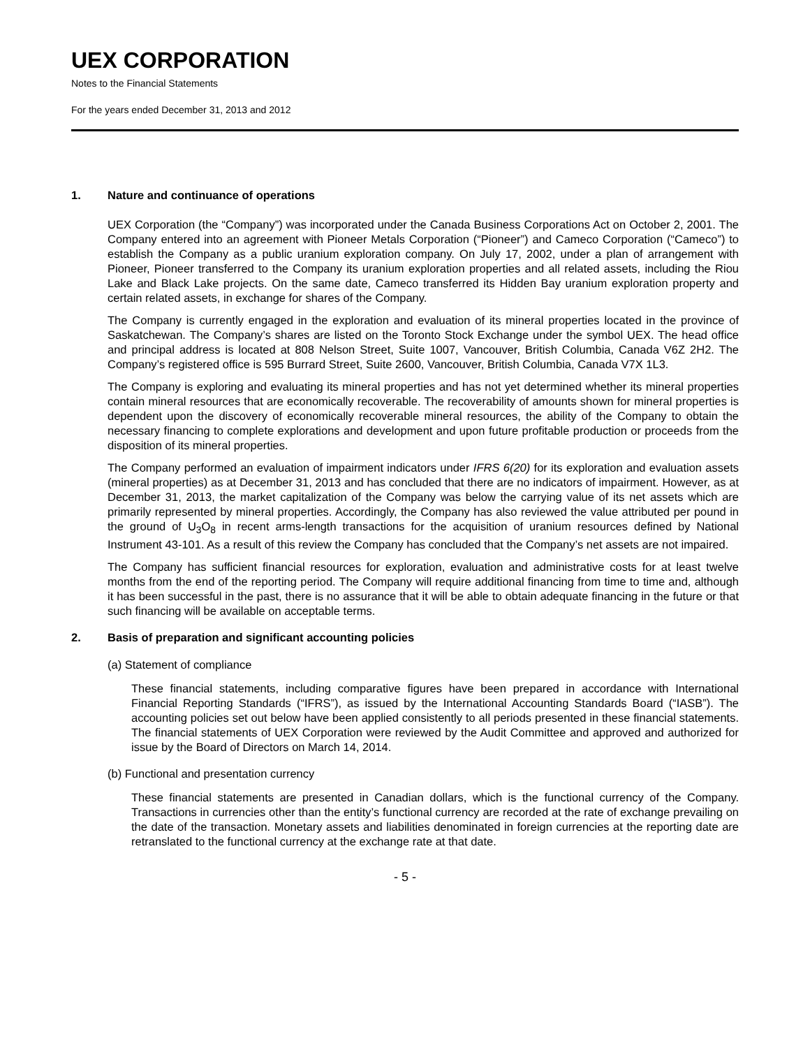UEX CORPORATION
Notes to the Financial Statements
For the years ended December 31, 2013 and 2012
1. Nature and continuance of operations
UEX Corporation (the “Company”) was incorporated under the Canada Business Corporations Act on October 2, 2001. The Company entered into an agreement with Pioneer Metals Corporation (“Pioneer”) and Cameco Corporation (“Cameco”) to establish the Company as a public uranium exploration company. On July 17, 2002, under a plan of arrangement with Pioneer, Pioneer transferred to the Company its uranium exploration properties and all related assets, including the Riou Lake and Black Lake projects. On the same date, Cameco transferred its Hidden Bay uranium exploration property and certain related assets, in exchange for shares of the Company.
The Company is currently engaged in the exploration and evaluation of its mineral properties located in the province of Saskatchewan. The Company’s shares are listed on the Toronto Stock Exchange under the symbol UEX. The head office and principal address is located at 808 Nelson Street, Suite 1007, Vancouver, British Columbia, Canada V6Z 2H2. The Company’s registered office is 595 Burrard Street, Suite 2600, Vancouver, British Columbia, Canada V7X 1L3.
The Company is exploring and evaluating its mineral properties and has not yet determined whether its mineral properties contain mineral resources that are economically recoverable. The recoverability of amounts shown for mineral properties is dependent upon the discovery of economically recoverable mineral resources, the ability of the Company to obtain the necessary financing to complete explorations and development and upon future profitable production or proceeds from the disposition of its mineral properties.
The Company performed an evaluation of impairment indicators under IFRS 6(20) for its exploration and evaluation assets (mineral properties) as at December 31, 2013 and has concluded that there are no indicators of impairment. However, as at December 31, 2013, the market capitalization of the Company was below the carrying value of its net assets which are primarily represented by mineral properties. Accordingly, the Company has also reviewed the value attributed per pound in the ground of U<sub>3</sub>O<sub>8</sub> in recent arms-length transactions for the acquisition of uranium resources defined by National Instrument 43-101. As a result of this review the Company has concluded that the Company’s net assets are not impaired.
The Company has sufficient financial resources for exploration, evaluation and administrative costs for at least twelve months from the end of the reporting period. The Company will require additional financing from time to time and, although it has been successful in the past, there is no assurance that it will be able to obtain adequate financing in the future or that such financing will be available on acceptable terms.
2. Basis of preparation and significant accounting policies
(a) Statement of compliance
These financial statements, including comparative figures have been prepared in accordance with International Financial Reporting Standards (“IFRS”), as issued by the International Accounting Standards Board (“IASB”). The accounting policies set out below have been applied consistently to all periods presented in these financial statements. The financial statements of UEX Corporation were reviewed by the Audit Committee and approved and authorized for issue by the Board of Directors on March 14, 2014.
(b) Functional and presentation currency
These financial statements are presented in Canadian dollars, which is the functional currency of the Company. Transactions in currencies other than the entity’s functional currency are recorded at the rate of exchange prevailing on the date of the transaction. Monetary assets and liabilities denominated in foreign currencies at the reporting date are retranslated to the functional currency at the exchange rate at that date.
- 5 -